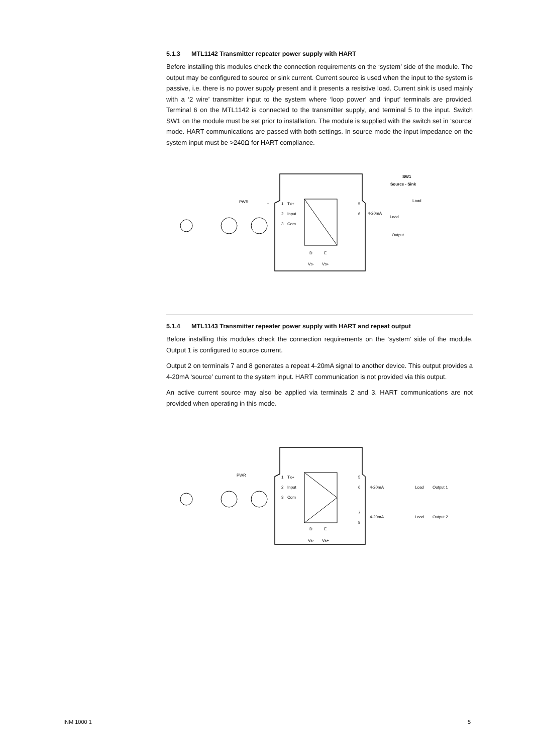5.1.3 MTL1142 Transmitter repeater power supply with HART
Before installing this modules check the connection requirements on the ‘system’ side of the module. The output may be configured to source or sink current. Current source is used when the input to the system is passive, i.e. there is no power supply present and it presents a resistive load. Current sink is used mainly with a ‘2 wire’ transmitter input to the system where ‘loop power’ and ‘input’ terminals are provided. Terminal 6 on the MTL1142 is connected to the transmitter supply, and terminal 5 to the input. Switch SW1 on the module must be set prior to installation. The module is supplied with the switch set in ‘source’ mode. HART communications are passed with both settings. In source mode the input impedance on the system input must be >240Ω for HART compliance.
1
Tx+
2
Input
3
Com
PWR
+
5
6
4-20mA
SW1
Source - Sink
Load
Load
Output
D
E
Vs-
Vs+
5.1.4 MTL1143 Transmitter repeater power supply with HART and repeat output
Before installing this modules check the connection requirements on the ‘system’ side of the module. Output 1 is configured to source current.
Output 2 on terminals 7 and 8 generates a repeat 4-20mA signal to another device. This output provides a 4-20mA ‘source’ current to the system input. HART communication is not provided via this output.
An active current source may also be applied via terminals 2 and 3. HART communications are not provided when operating in this mode.
1
Tx+
2
Input
3
Com
PWR
5
6
7
8
4-20mA
4-20mA
Load
Load
Output 1
Output 2
D
E
Vs-
Vs+
INM 1000 1 5